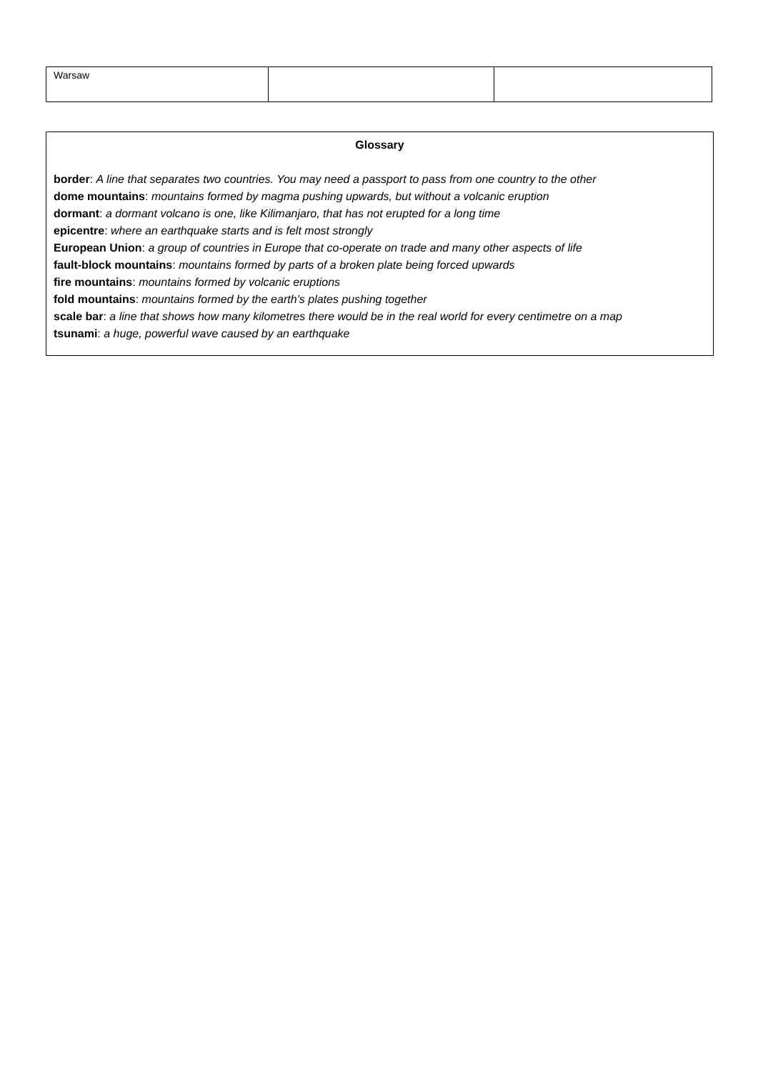| Warsaw | | |
Glossary
border: A line that separates two countries. You may need a passport to pass from one country to the other
dome mountains: mountains formed by magma pushing upwards, but without a volcanic eruption
dormant: a dormant volcano is one, like Kilimanjaro, that has not erupted for a long time
epicentre: where an earthquake starts and is felt most strongly
European Union: a group of countries in Europe that co-operate on trade and many other aspects of life
fault-block mountains: mountains formed by parts of a broken plate being forced upwards
fire mountains: mountains formed by volcanic eruptions
fold mountains: mountains formed by the earth’s plates pushing together
scale bar: a line that shows how many kilometres there would be in the real world for every centimetre on a map
tsunami: a huge, powerful wave caused by an earthquake